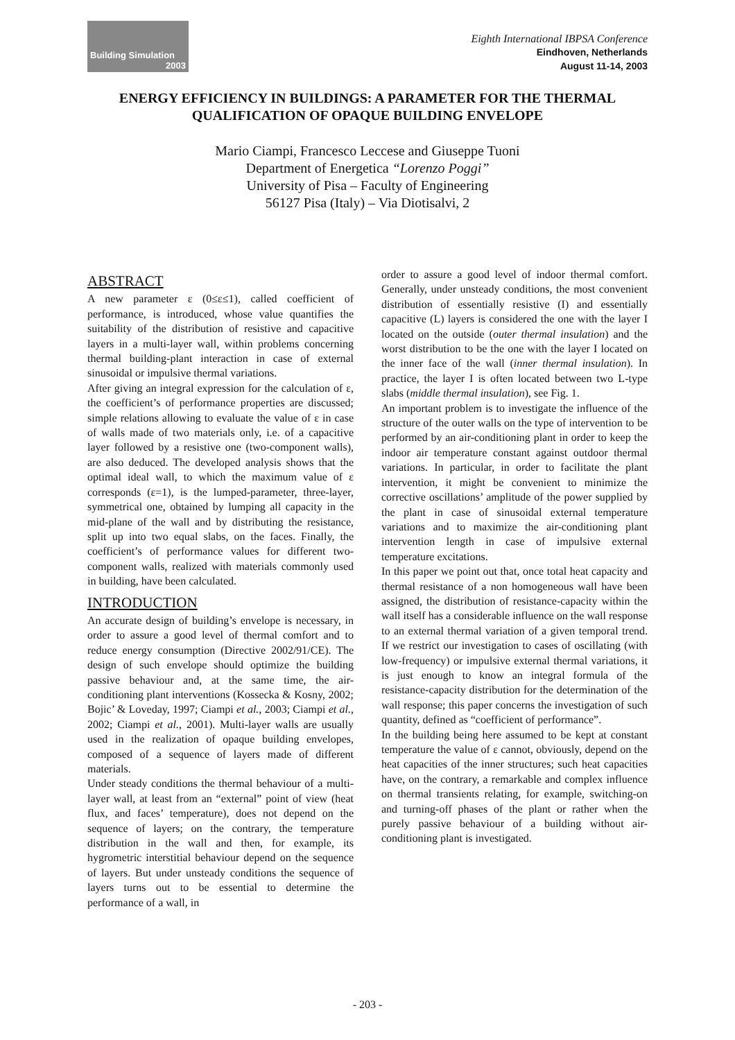Building Simulation
2003
Eighth International IBPSA Conference
Eindhoven, Netherlands
August 11-14, 2003
ENERGY EFFICIENCY IN BUILDINGS: A PARAMETER FOR THE THERMAL QUALIFICATION OF OPAQUE BUILDING ENVELOPE
Mario Ciampi, Francesco Leccese and Giuseppe Tuoni
Department of Energetica “Lorenzo Poggi”
University of Pisa – Faculty of Engineering
56127 Pisa (Italy) – Via Diotisalvi, 2
ABSTRACT
A new parameter ε (0≤ε≤1), called coefficient of performance, is introduced, whose value quantifies the suitability of the distribution of resistive and capacitive layers in a multi-layer wall, within problems concerning thermal building-plant interaction in case of external sinusoidal or impulsive thermal variations.
After giving an integral expression for the calculation of ε, the coefficient’s of performance properties are discussed; simple relations allowing to evaluate the value of ε in case of walls made of two materials only, i.e. of a capacitive layer followed by a resistive one (two-component walls), are also deduced. The developed analysis shows that the optimal ideal wall, to which the maximum value of ε corresponds (ε=1), is the lumped-parameter, three-layer, symmetrical one, obtained by lumping all capacity in the mid-plane of the wall and by distributing the resistance, split up into two equal slabs, on the faces. Finally, the coefficient’s of performance values for different two-component walls, realized with materials commonly used in building, have been calculated.
INTRODUCTION
An accurate design of building’s envelope is necessary, in order to assure a good level of thermal comfort and to reduce energy consumption (Directive 2002/91/CE). The design of such envelope should optimize the building passive behaviour and, at the same time, the air-conditioning plant interventions (Kossecka & Kosny, 2002; Bojic’ & Loveday, 1997; Ciampi et al., 2003; Ciampi et al., 2002; Ciampi et al., 2001). Multi-layer walls are usually used in the realization of opaque building envelopes, composed of a sequence of layers made of different materials.
Under steady conditions the thermal behaviour of a multi-layer wall, at least from an “external” point of view (heat flux, and faces’ temperature), does not depend on the sequence of layers; on the contrary, the temperature distribution in the wall and then, for example, its hygrometric interstitial behaviour depend on the sequence of layers. But under unsteady conditions the sequence of layers turns out to be essential to determine the performance of a wall, in
order to assure a good level of indoor thermal comfort. Generally, under unsteady conditions, the most convenient distribution of essentially resistive (I) and essentially capacitive (L) layers is considered the one with the layer I located on the outside (outer thermal insulation) and the worst distribution to be the one with the layer I located on the inner face of the wall (inner thermal insulation). In practice, the layer I is often located between two L-type slabs (middle thermal insulation), see Fig. 1.
An important problem is to investigate the influence of the structure of the outer walls on the type of intervention to be performed by an air-conditioning plant in order to keep the indoor air temperature constant against outdoor thermal variations. In particular, in order to facilitate the plant intervention, it might be convenient to minimize the corrective oscillations’ amplitude of the power supplied by the plant in case of sinusoidal external temperature variations and to maximize the air-conditioning plant intervention length in case of impulsive external temperature excitations.
In this paper we point out that, once total heat capacity and thermal resistance of a non homogeneous wall have been assigned, the distribution of resistance-capacity within the wall itself has a considerable influence on the wall response to an external thermal variation of a given temporal trend. If we restrict our investigation to cases of oscillating (with low-frequency) or impulsive external thermal variations, it is just enough to know an integral formula of the resistance-capacity distribution for the determination of the wall response; this paper concerns the investigation of such quantity, defined as “coefficient of performance”.
In the building being here assumed to be kept at constant temperature the value of ε cannot, obviously, depend on the heat capacities of the inner structures; such heat capacities have, on the contrary, a remarkable and complex influence on thermal transients relating, for example, switching-on and turning-off phases of the plant or rather when the purely passive behaviour of a building without air-conditioning plant is investigated.
- 203 -